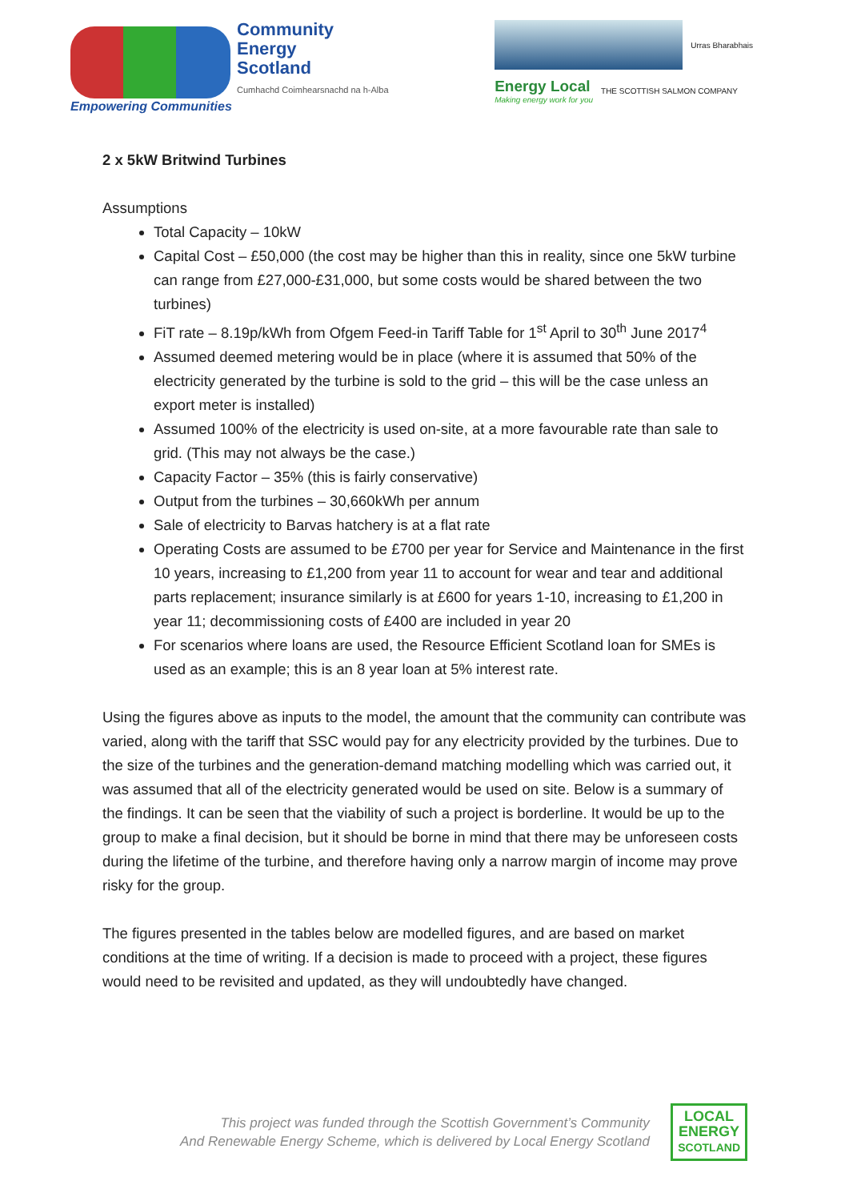Community
Energy
Scotland
Cumhachd Coimhearsnachd na h-Alba
Empowering Communities
Urras Bharabhais
Energy Local
Making energy work for you
THE SCOTTISH SALMON COMPANY
2 x 5kW Britwind Turbines
Assumptions
Total Capacity – 10kW
Capital Cost – £50,000 (the cost may be higher than this in reality, since one 5kW turbine can range from £27,000-£31,000, but some costs would be shared between the two turbines)
FiT rate – 8.19p/kWh from Ofgem Feed-in Tariff Table for 1<sup>st</sup> April to 30<sup>th</sup> June 2017<sup>4</sup>
Assumed deemed metering would be in place (where it is assumed that 50% of the electricity generated by the turbine is sold to the grid – this will be the case unless an export meter is installed)
Assumed 100% of the electricity is used on-site, at a more favourable rate than sale to grid. (This may not always be the case.)
Capacity Factor – 35% (this is fairly conservative)
Output from the turbines – 30,660kWh per annum
Sale of electricity to Barvas hatchery is at a flat rate
Operating Costs are assumed to be £700 per year for Service and Maintenance in the first 10 years, increasing to £1,200 from year 11 to account for wear and tear and additional parts replacement; insurance similarly is at £600 for years 1-10, increasing to £1,200 in year 11; decommissioning costs of £400 are included in year 20
For scenarios where loans are used, the Resource Efficient Scotland loan for SMEs is used as an example; this is an 8 year loan at 5% interest rate.
Using the figures above as inputs to the model, the amount that the community can contribute was varied, along with the tariff that SSC would pay for any electricity provided by the turbines. Due to the size of the turbines and the generation-demand matching modelling which was carried out, it was assumed that all of the electricity generated would be used on site. Below is a summary of the findings. It can be seen that the viability of such a project is borderline. It would be up to the group to make a final decision, but it should be borne in mind that there may be unforeseen costs during the lifetime of the turbine, and therefore having only a narrow margin of income may prove risky for the group.
The figures presented in the tables below are modelled figures, and are based on market conditions at the time of writing. If a decision is made to proceed with a project, these figures would need to be revisited and updated, as they will undoubtedly have changed.
This project was funded through the Scottish Government’s Community
And Renewable Energy Scheme, which is delivered by Local Energy Scotland
LOCAL
ENERGY
SCOTLAND